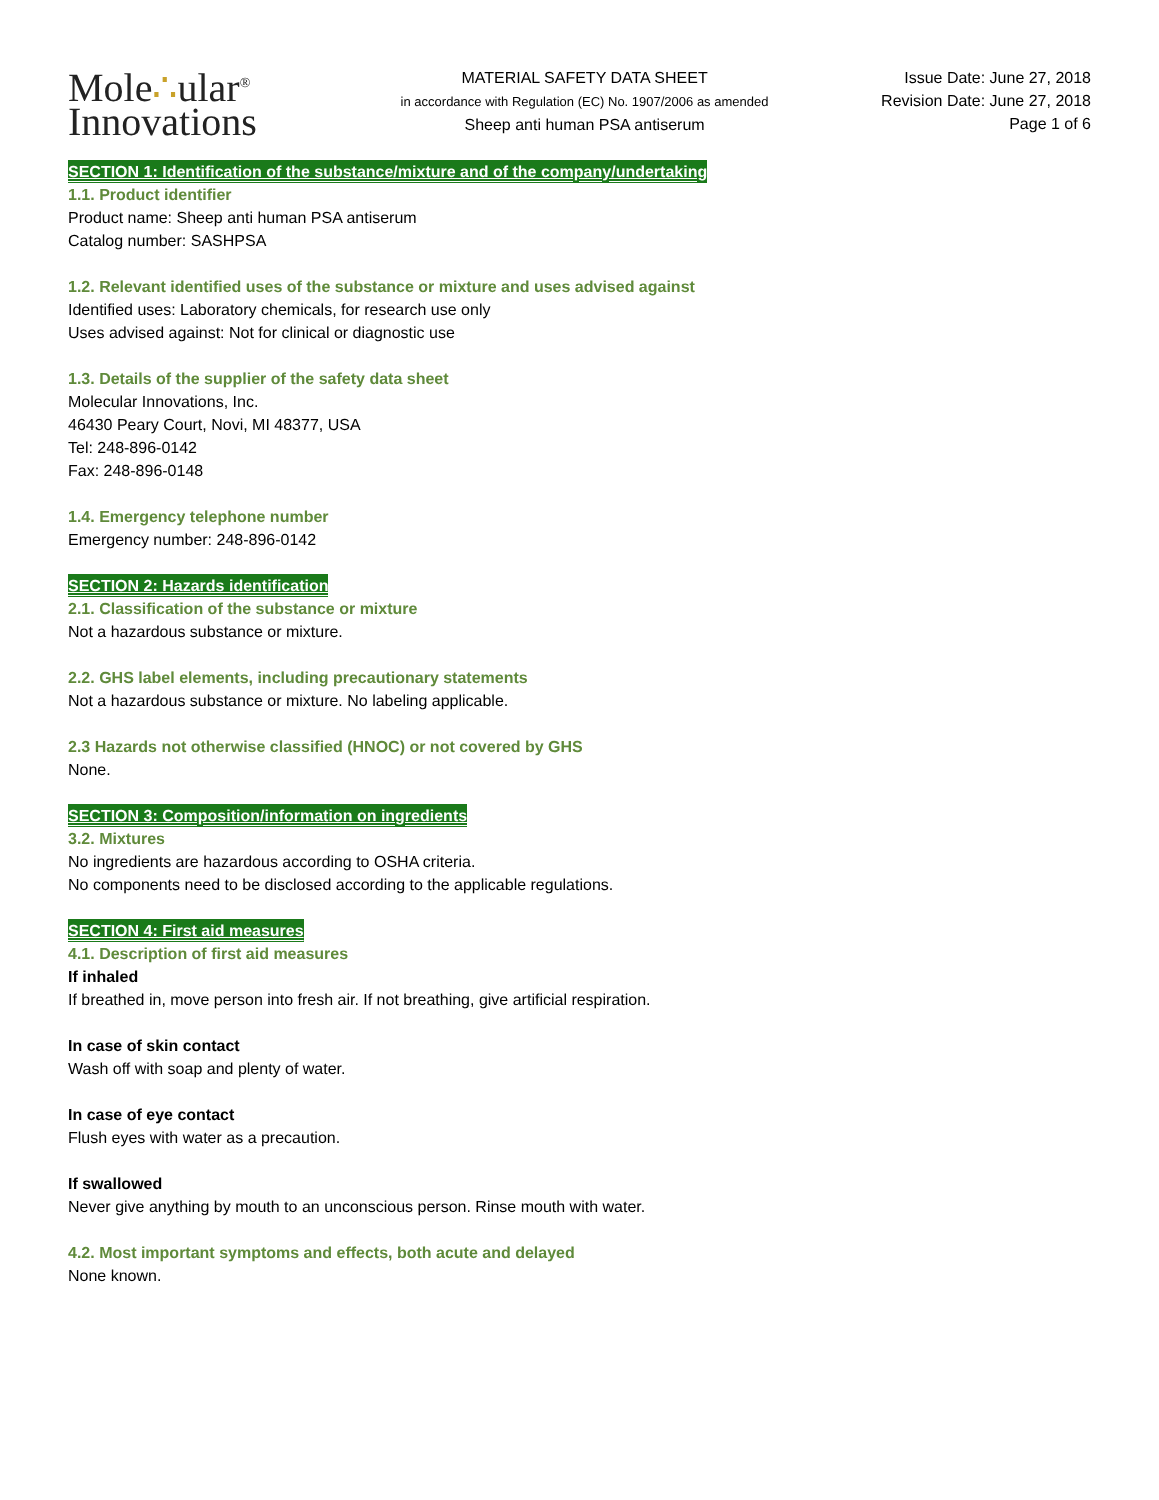Mole∴ular<sup>®</sup>
Innovations
MATERIAL SAFETY DATA SHEET
in accordance with Regulation (EC) No. 1907/2006 as amended
Sheep anti human PSA antiserum
Issue Date: June 27, 2018
Revision Date: June 27, 2018
Page 1 of 6
SECTION 1: Identification of the substance/mixture and of the company/undertaking
1.1. Product identifier
Product name: Sheep anti human PSA antiserum
Catalog number: SASHPSA
1.2. Relevant identified uses of the substance or mixture and uses advised against
Identified uses: Laboratory chemicals, for research use only
Uses advised against: Not for clinical or diagnostic use
1.3. Details of the supplier of the safety data sheet
Molecular Innovations, Inc.
46430 Peary Court, Novi, MI 48377, USA
Tel: 248-896-0142
Fax: 248-896-0148
1.4. Emergency telephone number
Emergency number: 248-896-0142
SECTION 2: Hazards identification
2.1. Classification of the substance or mixture
Not a hazardous substance or mixture.
2.2. GHS label elements, including precautionary statements
Not a hazardous substance or mixture. No labeling applicable.
2.3 Hazards not otherwise classified (HNOC) or not covered by GHS
None.
SECTION 3: Composition/information on ingredients
3.2. Mixtures
No ingredients are hazardous according to OSHA criteria.
No components need to be disclosed according to the applicable regulations.
SECTION 4: First aid measures
4.1. Description of first aid measures
If inhaled
If breathed in, move person into fresh air. If not breathing, give artificial respiration.
In case of skin contact
Wash off with soap and plenty of water.
In case of eye contact
Flush eyes with water as a precaution.
If swallowed
Never give anything by mouth to an unconscious person. Rinse mouth with water.
4.2. Most important symptoms and effects, both acute and delayed
None known.